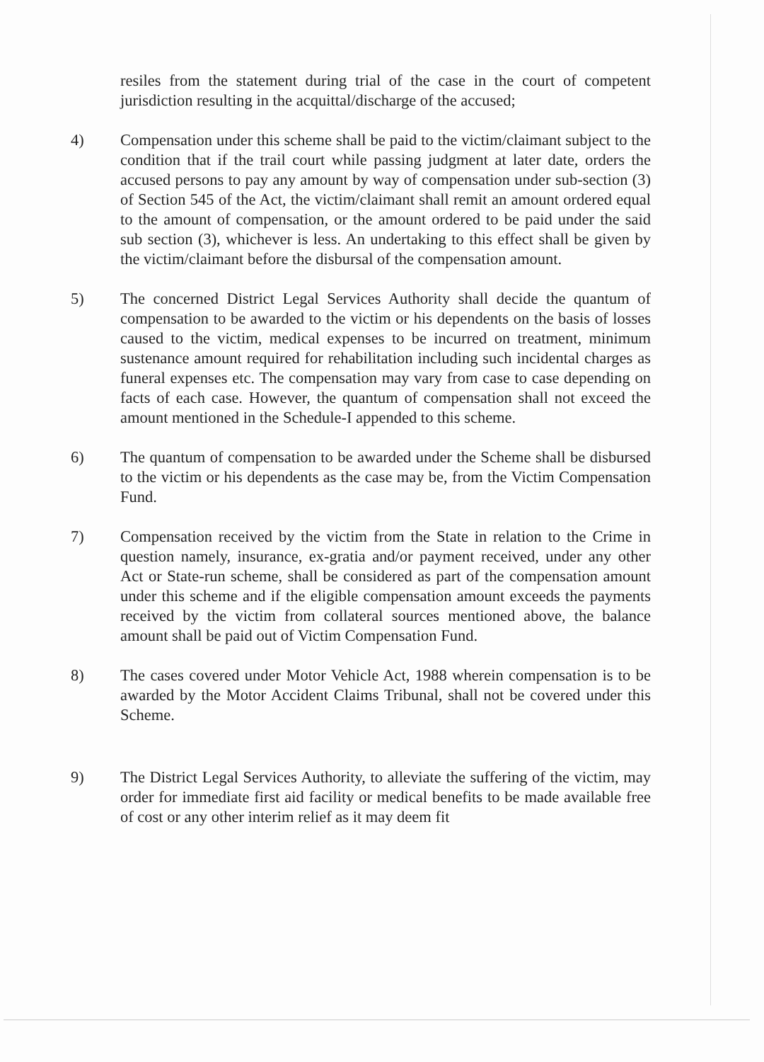resiles from the statement during trial of the case in the court of competent jurisdiction resulting in the acquittal/discharge of the accused;
4) Compensation under this scheme shall be paid to the victim/claimant subject to the condition that if the trail court while passing judgment at later date, orders the accused persons to pay any amount by way of compensation under sub-section (3) of Section 545 of the Act, the victim/claimant shall remit an amount ordered equal to the amount of compensation, or the amount ordered to be paid under the said sub section (3), whichever is less. An undertaking to this effect shall be given by the victim/claimant before the disbursal of the compensation amount.
5) The concerned District Legal Services Authority shall decide the quantum of compensation to be awarded to the victim or his dependents on the basis of losses caused to the victim, medical expenses to be incurred on treatment, minimum sustenance amount required for rehabilitation including such incidental charges as funeral expenses etc. The compensation may vary from case to case depending on facts of each case. However, the quantum of compensation shall not exceed the amount mentioned in the Schedule-I appended to this scheme.
6) The quantum of compensation to be awarded under the Scheme shall be disbursed to the victim or his dependents as the case may be, from the Victim Compensation Fund.
7) Compensation received by the victim from the State in relation to the Crime in question namely, insurance, ex-gratia and/or payment received, under any other Act or State-run scheme, shall be considered as part of the compensation amount under this scheme and if the eligible compensation amount exceeds the payments received by the victim from collateral sources mentioned above, the balance amount shall be paid out of Victim Compensation Fund.
8) The cases covered under Motor Vehicle Act, 1988 wherein compensation is to be awarded by the Motor Accident Claims Tribunal, shall not be covered under this Scheme.
9) The District Legal Services Authority, to alleviate the suffering of the victim, may order for immediate first aid facility or medical benefits to be made available free of cost or any other interim relief as it may deem fit